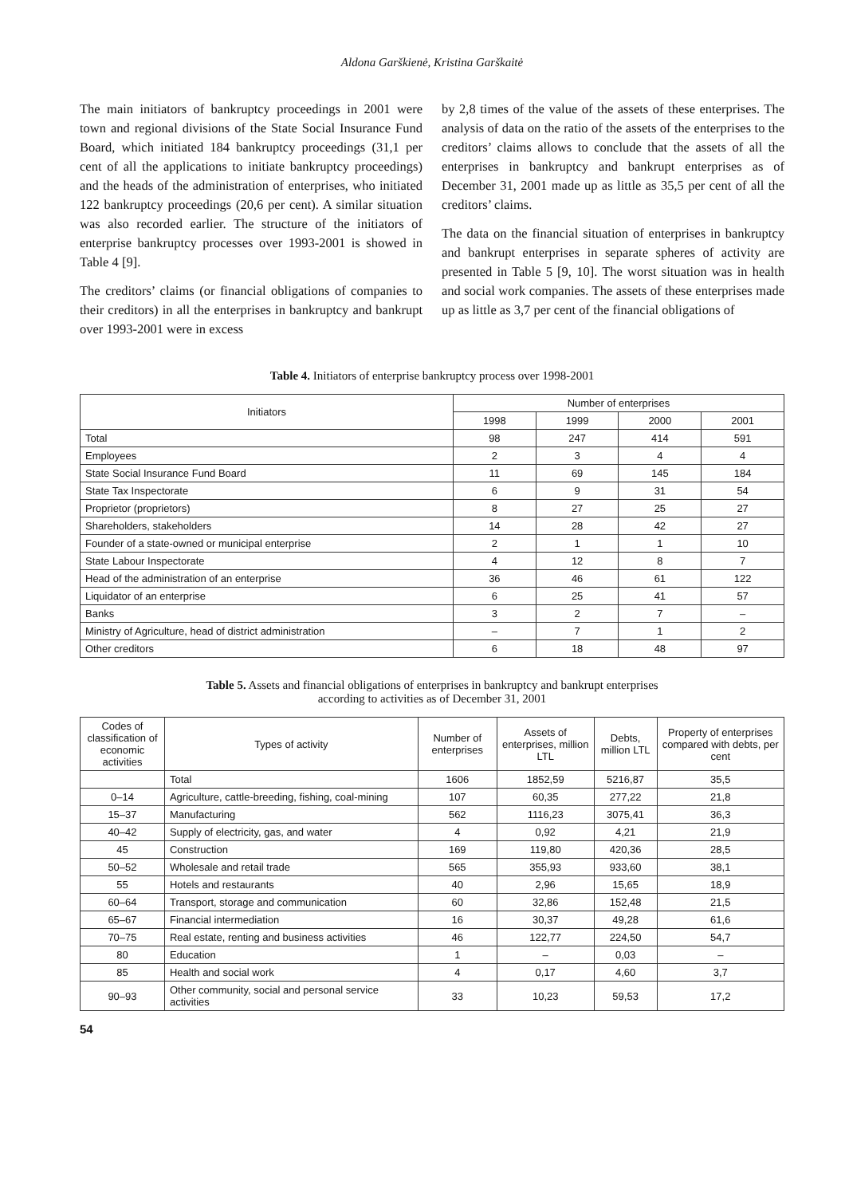Aldona Garškienė, Kristina Garškaitė
The main initiators of bankruptcy proceedings in 2001 were town and regional divisions of the State Social Insurance Fund Board, which initiated 184 bankruptcy proceedings (31,1 per cent of all the applications to initiate bankruptcy proceedings) and the heads of the administration of enterprises, who initiated 122 bankruptcy proceedings (20,6 per cent). A similar situation was also recorded earlier. The structure of the initiators of enterprise bankruptcy processes over 1993-2001 is showed in Table 4 [9].
The creditors’ claims (or financial obligations of companies to their creditors) in all the enterprises in bankruptcy and bankrupt over 1993-2001 were in excess
by 2,8 times of the value of the assets of these enterprises. The analysis of data on the ratio of the assets of the enterprises to the creditors’ claims allows to conclude that the assets of all the enterprises in bankruptcy and bankrupt enterprises as of December 31, 2001 made up as little as 35,5 per cent of all the creditors’ claims.
The data on the financial situation of enterprises in bankruptcy and bankrupt enterprises in separate spheres of activity are presented in Table 5 [9, 10]. The worst situation was in health and social work companies. The assets of these enterprises made up as little as 3,7 per cent of the financial obligations of
Table 4. Initiators of enterprise bankruptcy process over 1998-2001
| Initiators | Number of enterprises | | | |
| --- | --- | --- | --- | --- |
| | 1998 | 1999 | 2000 | 2001 |
| Total | 98 | 247 | 414 | 591 |
| Employees | 2 | 3 | 4 | 4 |
| State Social Insurance Fund Board | 11 | 69 | 145 | 184 |
| State Tax Inspectorate | 6 | 9 | 31 | 54 |
| Proprietor (proprietors) | 8 | 27 | 25 | 27 |
| Shareholders, stakeholders | 14 | 28 | 42 | 27 |
| Founder of a state-owned or municipal enterprise | 2 | 1 | 1 | 10 |
| State Labour Inspectorate | 4 | 12 | 8 | 7 |
| Head of the administration of an enterprise | 36 | 46 | 61 | 122 |
| Liquidator of an enterprise | 6 | 25 | 41 | 57 |
| Banks | 3 | 2 | 7 | – |
| Ministry of Agriculture, head of district administration | – | 7 | 1 | 2 |
| Other creditors | 6 | 18 | 48 | 97 |
Table 5. Assets and financial obligations of enterprises in bankruptcy and bankrupt enterprises
according to activities as of December 31, 2001
| Codes of classification of economic activities | Types of activity | Number of enterprises | Assets of enterprises, million LTL | Debts, million LTL | Property of enterprises compared with debts, per cent |
| --- | --- | --- | --- | --- | --- |
| | Total | 1606 | 1852,59 | 5216,87 | 35,5 |
| 0–14 | Agriculture, cattle-breeding, fishing, coal-mining | 107 | 60,35 | 277,22 | 21,8 |
| 15–37 | Manufacturing | 562 | 1116,23 | 3075,41 | 36,3 |
| 40–42 | Supply of electricity, gas, and water | 4 | 0,92 | 4,21 | 21,9 |
| 45 | Construction | 169 | 119,80 | 420,36 | 28,5 |
| 50–52 | Wholesale and retail trade | 565 | 355,93 | 933,60 | 38,1 |
| 55 | Hotels and restaurants | 40 | 2,96 | 15,65 | 18,9 |
| 60–64 | Transport, storage and communication | 60 | 32,86 | 152,48 | 21,5 |
| 65–67 | Financial intermediation | 16 | 30,37 | 49,28 | 61,6 |
| 70–75 | Real estate, renting and business activities | 46 | 122,77 | 224,50 | 54,7 |
| 80 | Education | 1 | – | 0,03 | – |
| 85 | Health and social work | 4 | 0,17 | 4,60 | 3,7 |
| 90–93 | Other community, social and personal service activities | 33 | 10,23 | 59,53 | 17,2 |
54